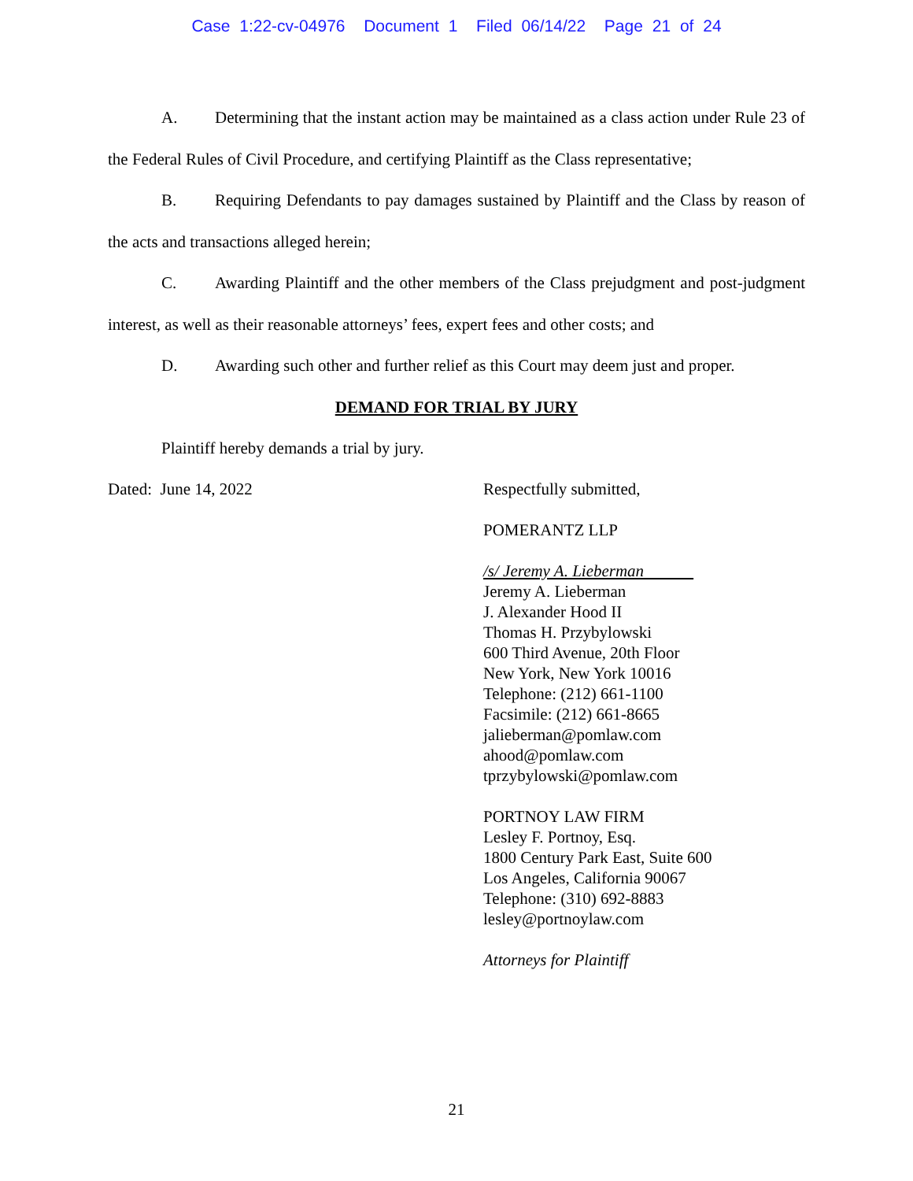Case 1:22-cv-04976 Document 1 Filed 06/14/22 Page 21 of 24
A. Determining that the instant action may be maintained as a class action under Rule 23 of the Federal Rules of Civil Procedure, and certifying Plaintiff as the Class representative;
B. Requiring Defendants to pay damages sustained by Plaintiff and the Class by reason of the acts and transactions alleged herein;
C. Awarding Plaintiff and the other members of the Class prejudgment and post-judgment interest, as well as their reasonable attorneys’ fees, expert fees and other costs; and
D. Awarding such other and further relief as this Court may deem just and proper.
DEMAND FOR TRIAL BY JURY
Plaintiff hereby demands a trial by jury.
Dated: June 14, 2022
Respectfully submitted,
POMERANTZ LLP
/s/ Jeremy A. Lieberman
Jeremy A. Lieberman
J. Alexander Hood II
Thomas H. Przybylowski
600 Third Avenue, 20th Floor
New York, New York 10016
Telephone: (212) 661-1100
Facsimile: (212) 661-8665
jalieberman@pomlaw.com
ahood@pomlaw.com
tprzybylowski@pomlaw.com
PORTNOY LAW FIRM
Lesley F. Portnoy, Esq.
1800 Century Park East, Suite 600
Los Angeles, California 90067
Telephone: (310) 692-8883
lesley@portnoylaw.com
Attorneys for Plaintiff
21